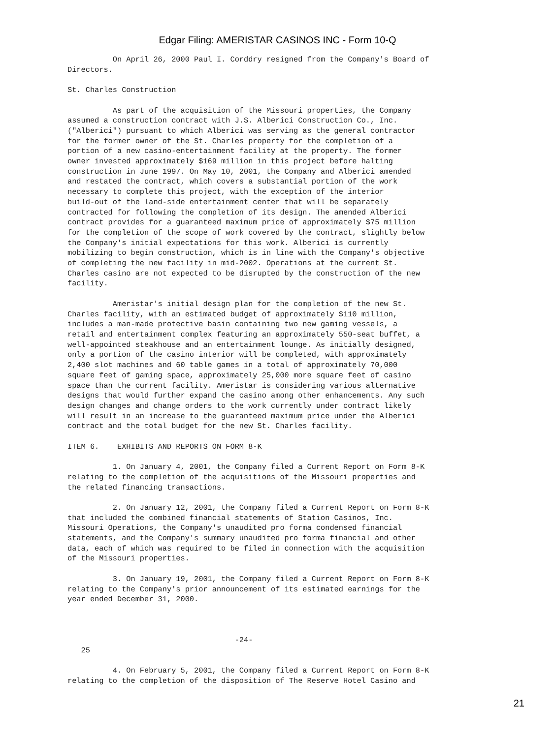Edgar Filing: AMERISTAR CASINOS INC - Form 10-Q
          On April 26, 2000 Paul I. Corddry resigned from the Company's Board of
Directors.

St. Charles Construction

          As part of the acquisition of the Missouri properties, the Company
assumed a construction contract with J.S. Alberici Construction Co., Inc.
("Alberici") pursuant to which Alberici was serving as the general contractor
for the former owner of the St. Charles property for the completion of a
portion of a new casino-entertainment facility at the property. The former
owner invested approximately $169 million in this project before halting
construction in June 1997. On May 10, 2001, the Company and Alberici amended
and restated the contract, which covers a substantial portion of the work
necessary to complete this project, with the exception of the interior
build-out of the land-side entertainment center that will be separately
contracted for following the completion of its design. The amended Alberici
contract provides for a guaranteed maximum price of approximately $75 million
for the completion of the scope of work covered by the contract, slightly below
the Company's initial expectations for this work. Alberici is currently
mobilizing to begin construction, which is in line with the Company's objective
of completing the new facility in mid-2002. Operations at the current St.
Charles casino are not expected to be disrupted by the construction of the new
facility.

          Ameristar's initial design plan for the completion of the new St.
Charles facility, with an estimated budget of approximately $110 million,
includes a man-made protective basin containing two new gaming vessels, a
retail and entertainment complex featuring an approximately 550-seat buffet, a
well-appointed steakhouse and an entertainment lounge. As initially designed,
only a portion of the casino interior will be completed, with approximately
2,400 slot machines and 60 table games in a total of approximately 70,000
square feet of gaming space, approximately 25,000 more square feet of casino
space than the current facility. Ameristar is considering various alternative
designs that would further expand the casino among other enhancements. Any such
design changes and change orders to the work currently under contract likely
will result in an increase to the guaranteed maximum price under the Alberici
contract and the total budget for the new St. Charles facility.

ITEM 6.    EXHIBITS AND REPORTS ON FORM 8-K

          1. On January 4, 2001, the Company filed a Current Report on Form 8-K
relating to the completion of the acquisitions of the Missouri properties and
the related financing transactions.

          2. On January 12, 2001, the Company filed a Current Report on Form 8-K
that included the combined financial statements of Station Casinos, Inc.
Missouri Operations, the Company's unaudited pro forma condensed financial
statements, and the Company's summary unaudited pro forma financial and other
data, each of which was required to be filed in connection with the acquisition
of the Missouri properties.

          3. On January 19, 2001, the Company filed a Current Report on Form 8-K
relating to the Company's prior announcement of its estimated earnings for the
year ended December 31, 2000.



                                     -24-
   25

          4. On February 5, 2001, the Company filed a Current Report on Form 8-K
relating to the completion of the disposition of The Reserve Hotel Casino and
21